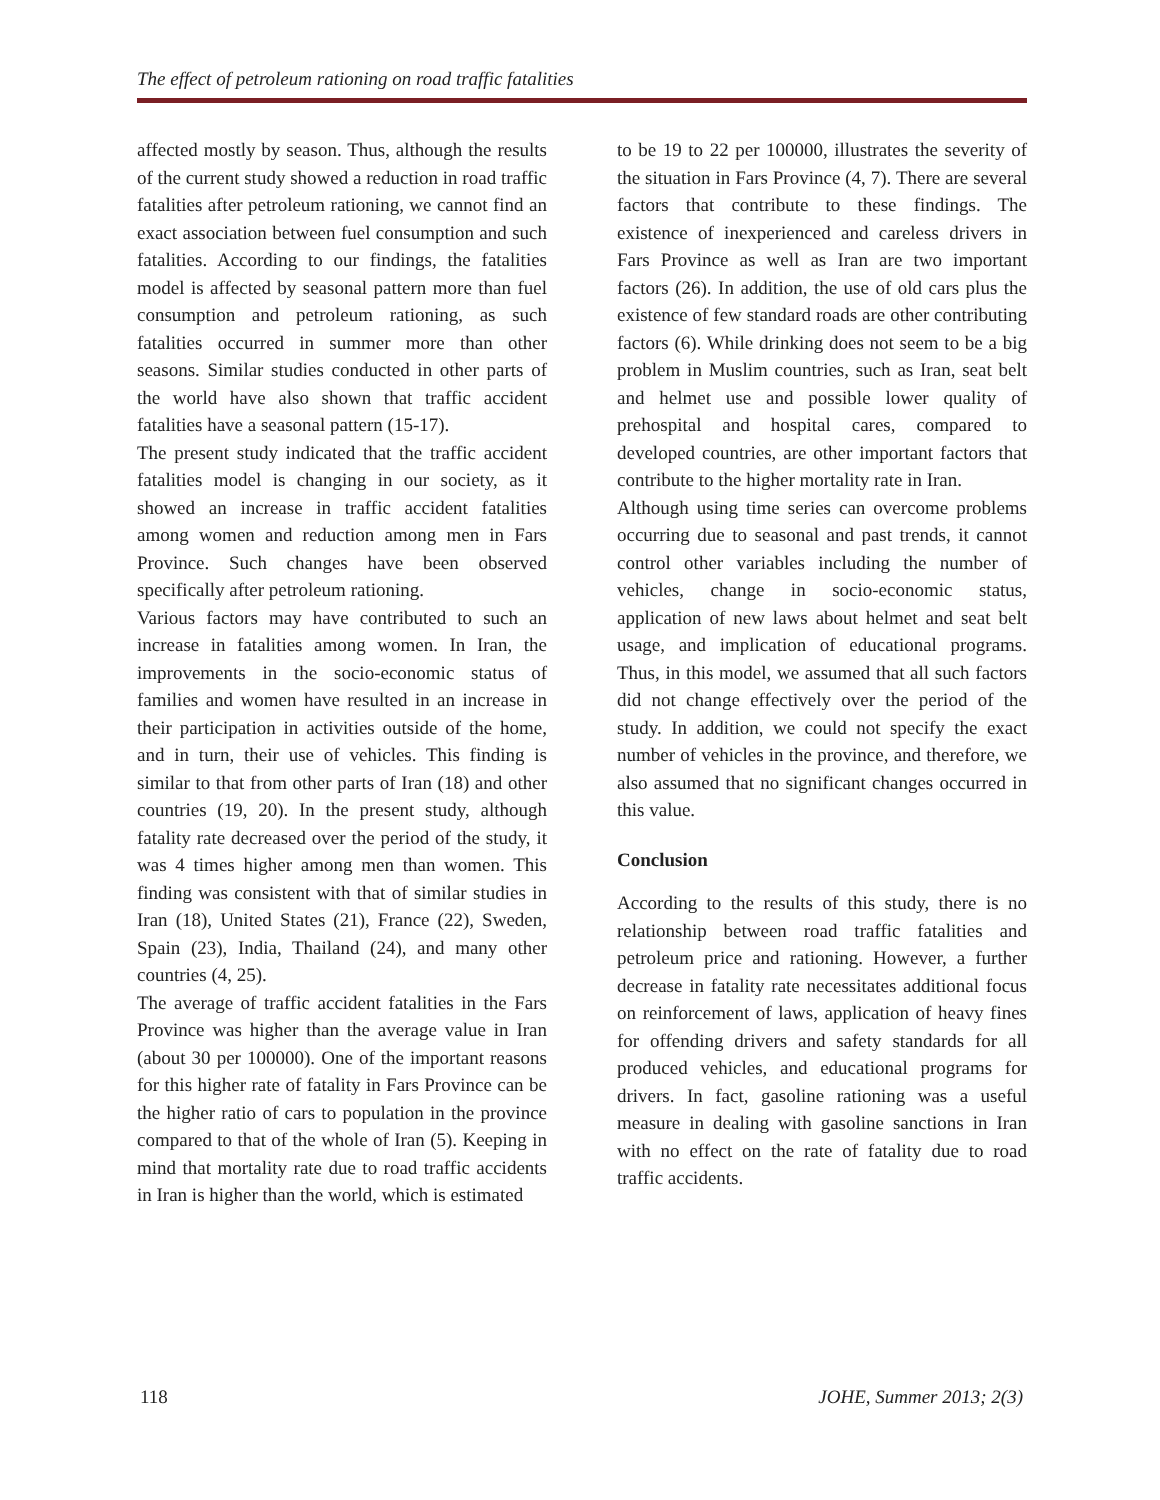The effect of petroleum rationing on road traffic fatalities
affected mostly by season. Thus, although the results of the current study showed a reduction in road traffic fatalities after petroleum rationing, we cannot find an exact association between fuel consumption and such fatalities. According to our findings, the fatalities model is affected by seasonal pattern more than fuel consumption and petroleum rationing, as such fatalities occurred in summer more than other seasons. Similar studies conducted in other parts of the world have also shown that traffic accident fatalities have a seasonal pattern (15-17).
The present study indicated that the traffic accident fatalities model is changing in our society, as it showed an increase in traffic accident fatalities among women and reduction among men in Fars Province. Such changes have been observed specifically after petroleum rationing.
Various factors may have contributed to such an increase in fatalities among women. In Iran, the improvements in the socio-economic status of families and women have resulted in an increase in their participation in activities outside of the home, and in turn, their use of vehicles. This finding is similar to that from other parts of Iran (18) and other countries (19, 20). In the present study, although fatality rate decreased over the period of the study, it was 4 times higher among men than women. This finding was consistent with that of similar studies in Iran (18), United States (21), France (22), Sweden, Spain (23), India, Thailand (24), and many other countries (4, 25).
The average of traffic accident fatalities in the Fars Province was higher than the average value in Iran (about 30 per 100000). One of the important reasons for this higher rate of fatality in Fars Province can be the higher ratio of cars to population in the province compared to that of the whole of Iran (5). Keeping in mind that mortality rate due to road traffic accidents in Iran is higher than the world, which is estimated
to be 19 to 22 per 100000, illustrates the severity of the situation in Fars Province (4, 7). There are several factors that contribute to these findings. The existence of inexperienced and careless drivers in Fars Province as well as Iran are two important factors (26). In addition, the use of old cars plus the existence of few standard roads are other contributing factors (6). While drinking does not seem to be a big problem in Muslim countries, such as Iran, seat belt and helmet use and possible lower quality of prehospital and hospital cares, compared to developed countries, are other important factors that contribute to the higher mortality rate in Iran.
Although using time series can overcome problems occurring due to seasonal and past trends, it cannot control other variables including the number of vehicles, change in socio-economic status, application of new laws about helmet and seat belt usage, and implication of educational programs. Thus, in this model, we assumed that all such factors did not change effectively over the period of the study. In addition, we could not specify the exact number of vehicles in the province, and therefore, we also assumed that no significant changes occurred in this value.
Conclusion
According to the results of this study, there is no relationship between road traffic fatalities and petroleum price and rationing. However, a further decrease in fatality rate necessitates additional focus on reinforcement of laws, application of heavy fines for offending drivers and safety standards for all produced vehicles, and educational programs for drivers. In fact, gasoline rationing was a useful measure in dealing with gasoline sanctions in Iran with no effect on the rate of fatality due to road traffic accidents.
118 JOHE, Summer 2013; 2(3)